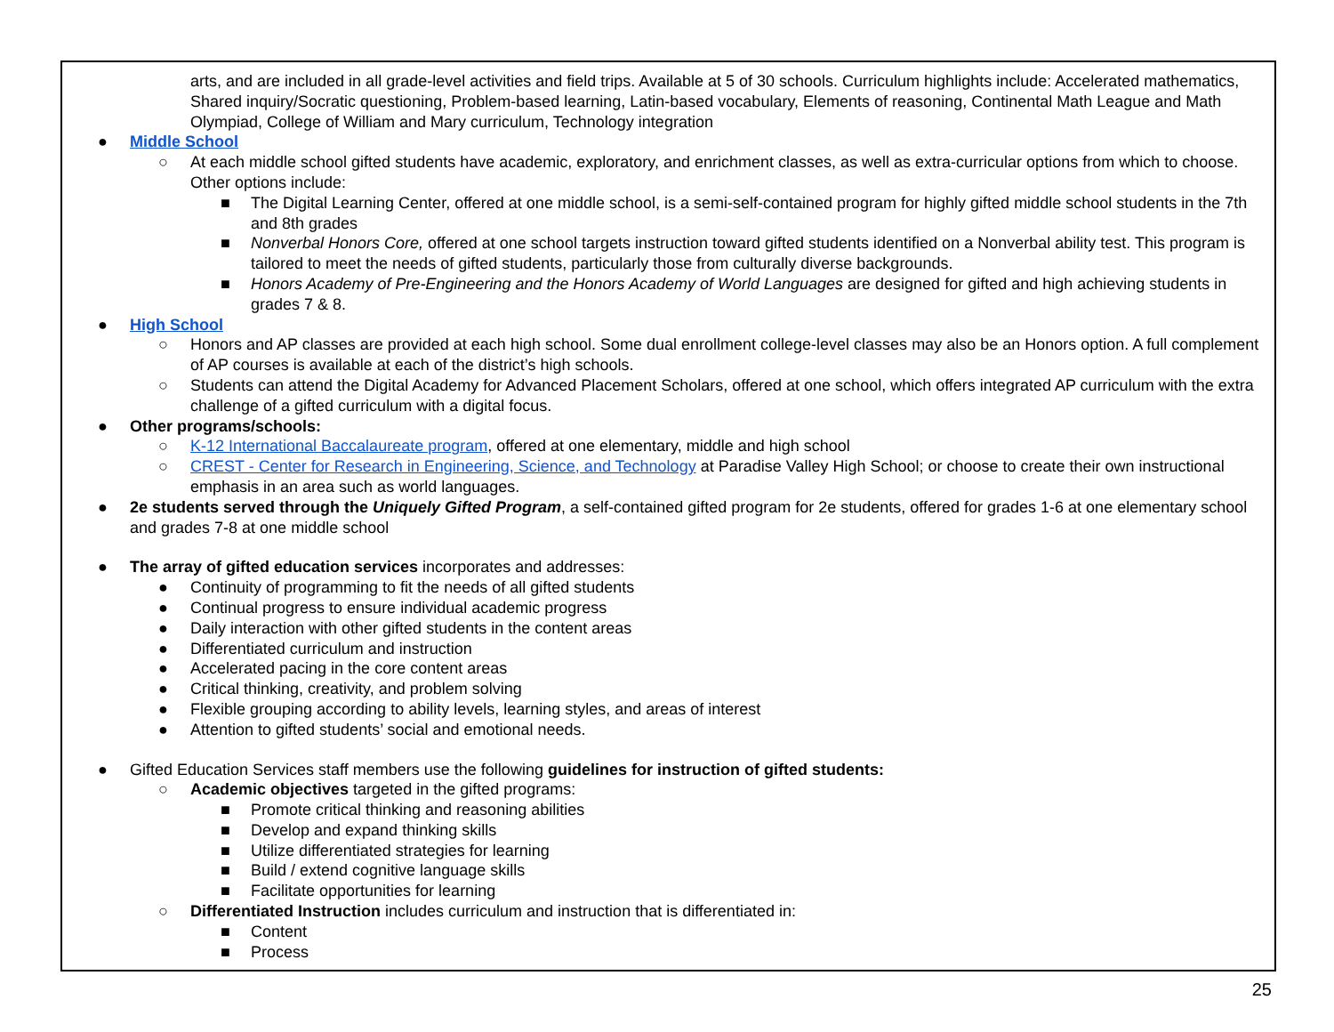arts, and are included in all grade-level activities and field trips. Available at 5 of 30 schools. Curriculum highlights include: Accelerated mathematics, Shared inquiry/Socratic questioning, Problem-based learning, Latin-based vocabulary, Elements of reasoning, Continental Math League and Math Olympiad, College of William and Mary curriculum, Technology integration
● Middle School
○ At each middle school gifted students have academic, exploratory, and enrichment classes, as well as extra-curricular options from which to choose. Other options include:
■ The Digital Learning Center, offered at one middle school, is a semi-self-contained program for highly gifted middle school students in the 7th and 8th grades
■ Nonverbal Honors Core, offered at one school targets instruction toward gifted students identified on a Nonverbal ability test. This program is tailored to meet the needs of gifted students, particularly those from culturally diverse backgrounds.
■ Honors Academy of Pre-Engineering and the Honors Academy of World Languages are designed for gifted and high achieving students in grades 7 & 8.
● High School
○ Honors and AP classes are provided at each high school. Some dual enrollment college-level classes may also be an Honors option. A full complement of AP courses is available at each of the district’s high schools.
○ Students can attend the Digital Academy for Advanced Placement Scholars, offered at one school, which offers integrated AP curriculum with the extra challenge of a gifted curriculum with a digital focus.
● Other programs/schools:
○ K-12 International Baccalaureate program, offered at one elementary, middle and high school
○ CREST - Center for Research in Engineering, Science, and Technology at Paradise Valley High School; or choose to create their own instructional emphasis in an area such as world languages.
● 2e students served through the Uniquely Gifted Program, a self-contained gifted program for 2e students, offered for grades 1-6 at one elementary school and grades 7-8 at one middle school
● The array of gifted education services incorporates and addresses:
● Continuity of programming to fit the needs of all gifted students
● Continual progress to ensure individual academic progress
● Daily interaction with other gifted students in the content areas
● Differentiated curriculum and instruction
● Accelerated pacing in the core content areas
● Critical thinking, creativity, and problem solving
● Flexible grouping according to ability levels, learning styles, and areas of interest
● Attention to gifted students’ social and emotional needs.
● Gifted Education Services staff members use the following guidelines for instruction of gifted students:
○ Academic objectives targeted in the gifted programs:
■ Promote critical thinking and reasoning abilities
■ Develop and expand thinking skills
■ Utilize differentiated strategies for learning
■ Build / extend cognitive language skills
■ Facilitate opportunities for learning
○ Differentiated Instruction includes curriculum and instruction that is differentiated in:
■ Content
■ Process
25